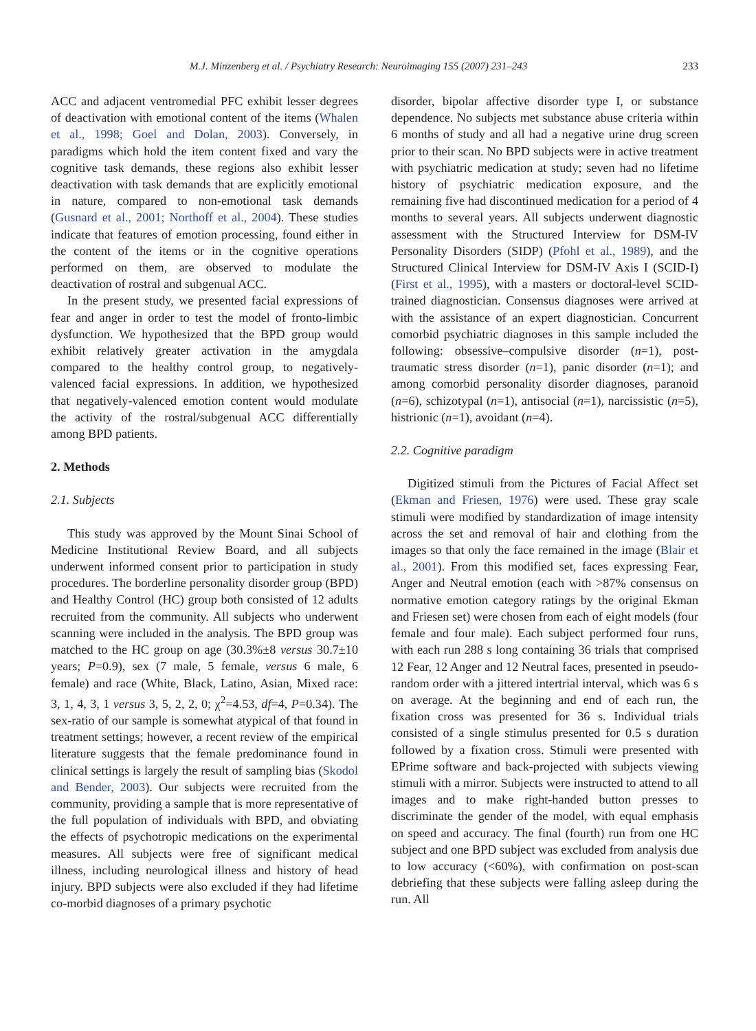M.J. Minzenberg et al. / Psychiatry Research: Neuroimaging 155 (2007) 231–243 233
ACC and adjacent ventromedial PFC exhibit lesser degrees of deactivation with emotional content of the items (Whalen et al., 1998; Goel and Dolan, 2003). Conversely, in paradigms which hold the item content fixed and vary the cognitive task demands, these regions also exhibit lesser deactivation with task demands that are explicitly emotional in nature, compared to non-emotional task demands (Gusnard et al., 2001; Northoff et al., 2004). These studies indicate that features of emotion processing, found either in the content of the items or in the cognitive operations performed on them, are observed to modulate the deactivation of rostral and subgenual ACC.
In the present study, we presented facial expressions of fear and anger in order to test the model of fronto-limbic dysfunction. We hypothesized that the BPD group would exhibit relatively greater activation in the amygdala compared to the healthy control group, to negatively-valenced facial expressions. In addition, we hypothesized that negatively-valenced emotion content would modulate the activity of the rostral/subgenual ACC differentially among BPD patients.
2. Methods
2.1. Subjects
This study was approved by the Mount Sinai School of Medicine Institutional Review Board, and all subjects underwent informed consent prior to participation in study procedures. The borderline personality disorder group (BPD) and Healthy Control (HC) group both consisted of 12 adults recruited from the community. All subjects who underwent scanning were included in the analysis. The BPD group was matched to the HC group on age (30.3%±8 versus 30.7±10 years; P=0.9), sex (7 male, 5 female, versus 6 male, 6 female) and race (White, Black, Latino, Asian, Mixed race: 3, 1, 4, 3, 1 versus 3, 5, 2, 2, 0; χ<sup>2</sup>=4.53, df=4, P=0.34). The sex-ratio of our sample is somewhat atypical of that found in treatment settings; however, a recent review of the empirical literature suggests that the female predominance found in clinical settings is largely the result of sampling bias (Skodol and Bender, 2003). Our subjects were recruited from the community, providing a sample that is more representative of the full population of individuals with BPD, and obviating the effects of psychotropic medications on the experimental measures. All subjects were free of significant medical illness, including neurological illness and history of head injury. BPD subjects were also excluded if they had lifetime co-morbid diagnoses of a primary psychotic
disorder, bipolar affective disorder type I, or substance dependence. No subjects met substance abuse criteria within 6 months of study and all had a negative urine drug screen prior to their scan. No BPD subjects were in active treatment with psychiatric medication at study; seven had no lifetime history of psychiatric medication exposure, and the remaining five had discontinued medication for a period of 4 months to several years. All subjects underwent diagnostic assessment with the Structured Interview for DSM-IV Personality Disorders (SIDP) (Pfohl et al., 1989), and the Structured Clinical Interview for DSM-IV Axis I (SCID-I) (First et al., 1995), with a masters or doctoral-level SCID-trained diagnostician. Consensus diagnoses were arrived at with the assistance of an expert diagnostician. Concurrent comorbid psychiatric diagnoses in this sample included the following: obsessive–compulsive disorder (n=1), post-traumatic stress disorder (n=1), panic disorder (n=1); and among comorbid personality disorder diagnoses, paranoid (n=6), schizotypal (n=1), antisocial (n=1), narcissistic (n=5), histrionic (n=1), avoidant (n=4).
2.2. Cognitive paradigm
Digitized stimuli from the Pictures of Facial Affect set (Ekman and Friesen, 1976) were used. These gray scale stimuli were modified by standardization of image intensity across the set and removal of hair and clothing from the images so that only the face remained in the image (Blair et al., 2001). From this modified set, faces expressing Fear, Anger and Neutral emotion (each with >87% consensus on normative emotion category ratings by the original Ekman and Friesen set) were chosen from each of eight models (four female and four male). Each subject performed four runs, with each run 288 s long containing 36 trials that comprised 12 Fear, 12 Anger and 12 Neutral faces, presented in pseudo-random order with a jittered intertrial interval, which was 6 s on average. At the beginning and end of each run, the fixation cross was presented for 36 s. Individual trials consisted of a single stimulus presented for 0.5 s duration followed by a fixation cross. Stimuli were presented with EPrime software and back-projected with subjects viewing stimuli with a mirror. Subjects were instructed to attend to all images and to make right-handed button presses to discriminate the gender of the model, with equal emphasis on speed and accuracy. The final (fourth) run from one HC subject and one BPD subject was excluded from analysis due to low accuracy (<60%), with confirmation on post-scan debriefing that these subjects were falling asleep during the run. All